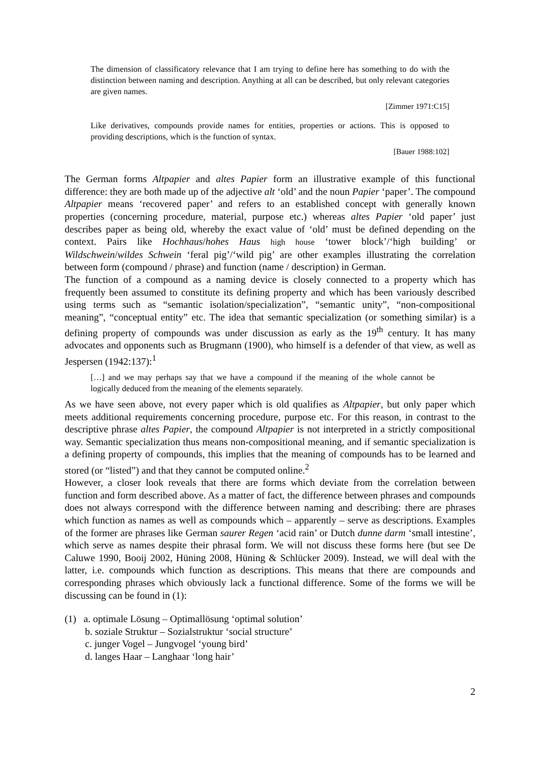The dimension of classificatory relevance that I am trying to define here has something to do with the distinction between naming and description. Anything at all can be described, but only relevant categories are given names.
[Zimmer 1971:C15]
Like derivatives, compounds provide names for entities, properties or actions. This is opposed to providing descriptions, which is the function of syntax.
[Bauer 1988:102]
The German forms Altpapier and altes Papier form an illustrative example of this functional difference: they are both made up of the adjective alt ‘old’ and the noun Papier ‘paper’. The compound Altpapier means ‘recovered paper’ and refers to an established concept with generally known properties (concerning procedure, material, purpose etc.) whereas altes Papier ‘old paper’ just describes paper as being old, whereby the exact value of ‘old’ must be defined depending on the context. Pairs like Hochhaus/hohes Haus high house ‘tower block’/‘high building’ or Wildschwein/wildes Schwein ‘feral pig’/‘wild pig’ are other examples illustrating the correlation between form (compound / phrase) and function (name / description) in German.
The function of a compound as a naming device is closely connected to a property which has frequently been assumed to constitute its defining property and which has been variously described using terms such as “semantic isolation/specialization”, “semantic unity”, “non-compositional meaning”, “conceptual entity” etc. The idea that semantic specialization (or something similar) is a defining property of compounds was under discussion as early as the 19<sup>th</sup> century. It has many advocates and opponents such as Brugmann (1900), who himself is a defender of that view, as well as Jespersen (1942:137):<sup>1</sup>
[…] and we may perhaps say that we have a compound if the meaning of the whole cannot be logically deduced from the meaning of the elements separately.
As we have seen above, not every paper which is old qualifies as Altpapier, but only paper which meets additional requirements concerning procedure, purpose etc. For this reason, in contrast to the descriptive phrase altes Papier, the compound Altpapier is not interpreted in a strictly compositional way. Semantic specialization thus means non-compositional meaning, and if semantic specialization is a defining property of compounds, this implies that the meaning of compounds has to be learned and stored (or “listed”) and that they cannot be computed online.<sup>2</sup>
However, a closer look reveals that there are forms which deviate from the correlation between function and form described above. As a matter of fact, the difference between phrases and compounds does not always correspond with the difference between naming and describing: there are phrases which function as names as well as compounds which – apparently – serve as descriptions. Examples of the former are phrases like German saurer Regen ‘acid rain’ or Dutch dunne darm ‘small intestine’, which serve as names despite their phrasal form. We will not discuss these forms here (but see De Caluwe 1990, Booij 2002, Hüning 2008, Hüning & Schlücker 2009). Instead, we will deal with the latter, i.e. compounds which function as descriptions. This means that there are compounds and corresponding phrases which obviously lack a functional difference. Some of the forms we will be discussing can be found in (1):
(1) a. optimale Lösung – Optimallösung ‘optimal solution’
b. soziale Struktur – Sozialstruktur ‘social structure’
c. junger Vogel – Jungvogel ‘young bird’
d. langes Haar – Langhaar ‘long hair’
2